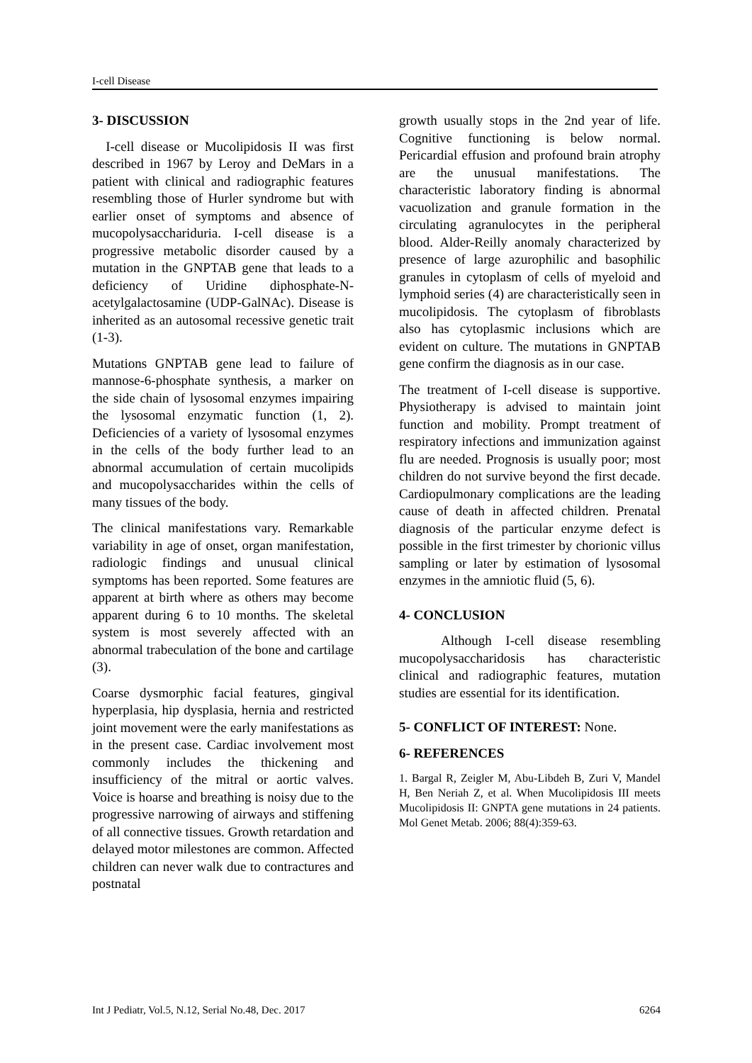I-cell Disease
3- DISCUSSION
I-cell disease or Mucolipidosis II was first described in 1967 by Leroy and DeMars in a patient with clinical and radiographic features resembling those of Hurler syndrome but with earlier onset of symptoms and absence of mucopolysacchariduria. I-cell disease is a progressive metabolic disorder caused by a mutation in the GNPTAB gene that leads to a deficiency of Uridine diphosphate-N-acetylgalactosamine (UDP-GalNAc). Disease is inherited as an autosomal recessive genetic trait (1-3).
Mutations GNPTAB gene lead to failure of mannose-6-phosphate synthesis, a marker on the side chain of lysosomal enzymes impairing the lysosomal enzymatic function (1, 2). Deficiencies of a variety of lysosomal enzymes in the cells of the body further lead to an abnormal accumulation of certain mucolipids and mucopolysaccharides within the cells of many tissues of the body.
The clinical manifestations vary. Remarkable variability in age of onset, organ manifestation, radiologic findings and unusual clinical symptoms has been reported. Some features are apparent at birth where as others may become apparent during 6 to 10 months. The skeletal system is most severely affected with an abnormal trabeculation of the bone and cartilage (3).
Coarse dysmorphic facial features, gingival hyperplasia, hip dysplasia, hernia and restricted joint movement were the early manifestations as in the present case. Cardiac involvement most commonly includes the thickening and insufficiency of the mitral or aortic valves. Voice is hoarse and breathing is noisy due to the progressive narrowing of airways and stiffening of all connective tissues. Growth retardation and delayed motor milestones are common. Affected children can never walk due to contractures and postnatal
growth usually stops in the 2nd year of life. Cognitive functioning is below normal. Pericardial effusion and profound brain atrophy are the unusual manifestations. The characteristic laboratory finding is abnormal vacuolization and granule formation in the circulating agranulocytes in the peripheral blood. Alder-Reilly anomaly characterized by presence of large azurophilic and basophilic granules in cytoplasm of cells of myeloid and lymphoid series (4) are characteristically seen in mucolipidosis. The cytoplasm of fibroblasts also has cytoplasmic inclusions which are evident on culture. The mutations in GNPTAB gene confirm the diagnosis as in our case.
The treatment of I-cell disease is supportive. Physiotherapy is advised to maintain joint function and mobility. Prompt treatment of respiratory infections and immunization against flu are needed. Prognosis is usually poor; most children do not survive beyond the first decade. Cardiopulmonary complications are the leading cause of death in affected children. Prenatal diagnosis of the particular enzyme defect is possible in the first trimester by chorionic villus sampling or later by estimation of lysosomal enzymes in the amniotic fluid (5, 6).
4- CONCLUSION
Although I-cell disease resembling mucopolysaccharidosis has characteristic clinical and radiographic features, mutation studies are essential for its identification.
5- CONFLICT OF INTEREST: None.
6- REFERENCES
1. Bargal R, Zeigler M, Abu-Libdeh B, Zuri V, Mandel H, Ben Neriah Z, et al. When Mucolipidosis III meets Mucolipidosis II: GNPTA gene mutations in 24 patients. Mol Genet Metab. 2006; 88(4):359-63.
Int J Pediatr, Vol.5, N.12, Serial No.48, Dec. 2017 6264